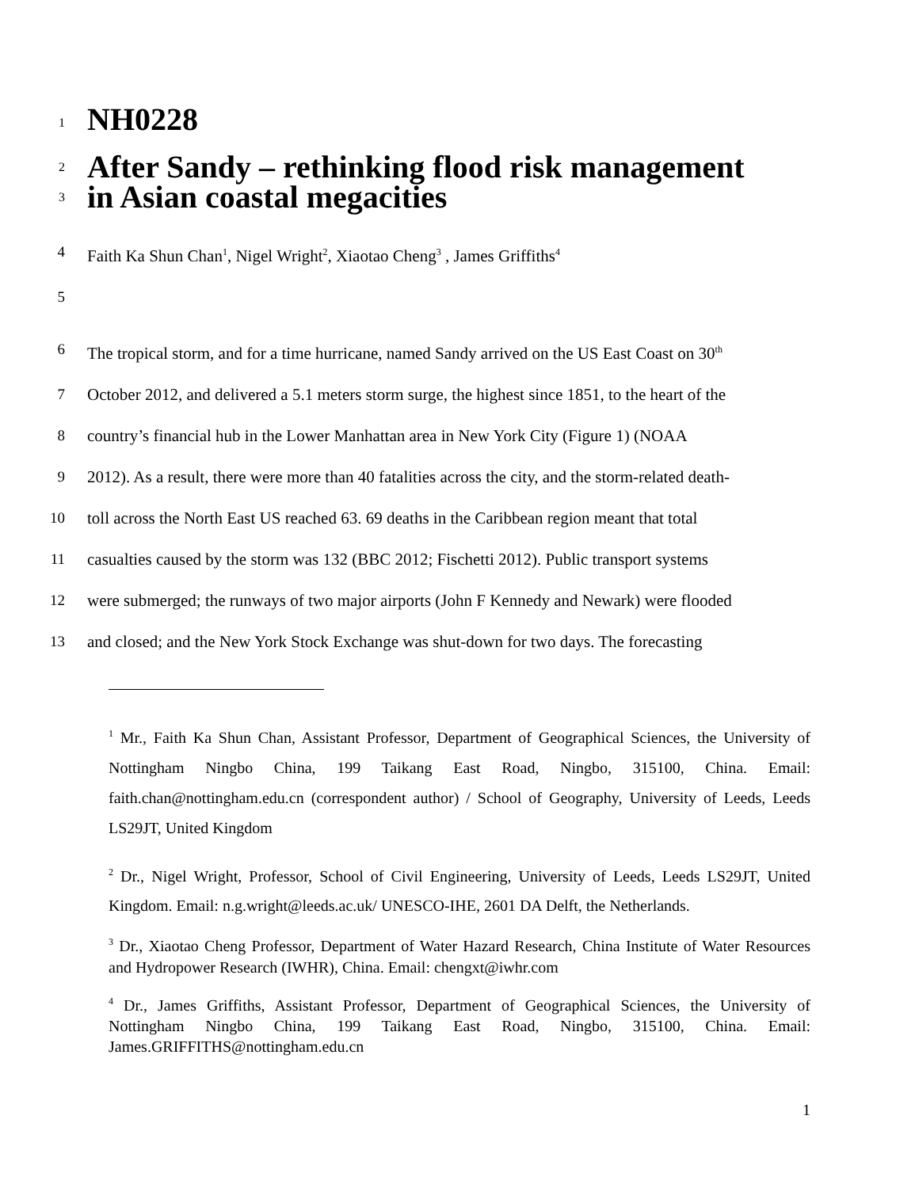1
NH0228
2
After Sandy – rethinking flood risk management
3
in Asian coastal megacities
4 Faith Ka Shun Chan<sup>1</sup>, Nigel Wright<sup>2</sup>, Xiaotao Cheng<sup>3</sup> , James Griffiths<sup>4</sup>
5
6 The tropical storm, and for a time hurricane, named Sandy arrived on the US East Coast on 30<sup>th</sup>
7 October 2012, and delivered a 5.1 meters storm surge, the highest since 1851, to the heart of the
8 country’s financial hub in the Lower Manhattan area in New York City (Figure 1) (NOAA
9 2012). As a result, there were more than 40 fatalities across the city, and the storm-related death-
10 toll across the North East US reached 63. 69 deaths in the Caribbean region meant that total
11 casualties caused by the storm was 132 (BBC 2012; Fischetti 2012). Public transport systems
12 were submerged; the runways of two major airports (John F Kennedy and Newark) were flooded
13 and closed; and the New York Stock Exchange was shut-down for two days. The forecasting
<sup>1</sup> Mr., Faith Ka Shun Chan, Assistant Professor, Department of Geographical Sciences, the University of Nottingham Ningbo China, 199 Taikang East Road, Ningbo, 315100, China. Email: faith.chan@nottingham.edu.cn (correspondent author) / School of Geography, University of Leeds, Leeds LS29JT, United Kingdom
<sup>2</sup> Dr., Nigel Wright, Professor, School of Civil Engineering, University of Leeds, Leeds LS29JT, United Kingdom. Email: n.g.wright@leeds.ac.uk/ UNESCO-IHE, 2601 DA Delft, the Netherlands.
<sup>3</sup> Dr., Xiaotao Cheng Professor, Department of Water Hazard Research, China Institute of Water Resources and Hydropower Research (IWHR), China. Email: chengxt@iwhr.com
<sup>4</sup> Dr., James Griffiths, Assistant Professor, Department of Geographical Sciences, the University of Nottingham Ningbo China, 199 Taikang East Road, Ningbo, 315100, China. Email: James.GRIFFITHS@nottingham.edu.cn
1